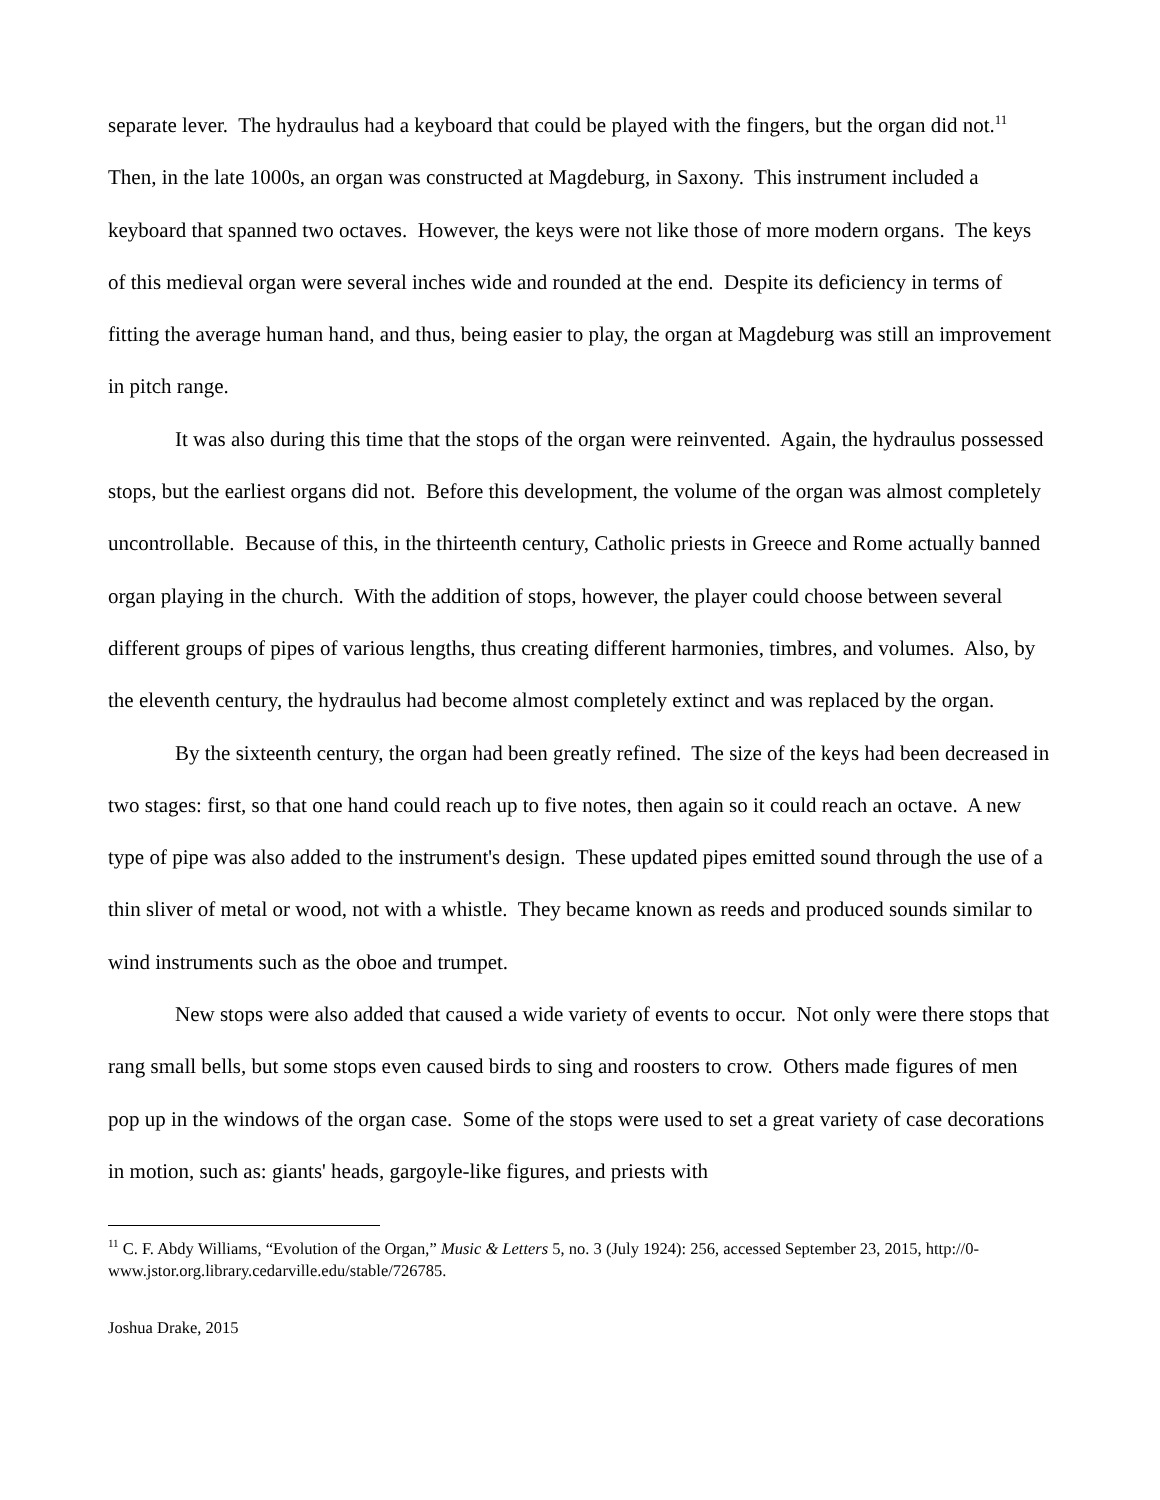separate lever. The hydraulus had a keyboard that could be played with the fingers, but the organ did not.<sup>11</sup> Then, in the late 1000s, an organ was constructed at Magdeburg, in Saxony. This instrument included a keyboard that spanned two octaves. However, the keys were not like those of more modern organs. The keys of this medieval organ were several inches wide and rounded at the end. Despite its deficiency in terms of fitting the average human hand, and thus, being easier to play, the organ at Magdeburg was still an improvement in pitch range.
It was also during this time that the stops of the organ were reinvented. Again, the hydraulus possessed stops, but the earliest organs did not. Before this development, the volume of the organ was almost completely uncontrollable. Because of this, in the thirteenth century, Catholic priests in Greece and Rome actually banned organ playing in the church. With the addition of stops, however, the player could choose between several different groups of pipes of various lengths, thus creating different harmonies, timbres, and volumes. Also, by the eleventh century, the hydraulus had become almost completely extinct and was replaced by the organ.
By the sixteenth century, the organ had been greatly refined. The size of the keys had been decreased in two stages: first, so that one hand could reach up to five notes, then again so it could reach an octave. A new type of pipe was also added to the instrument's design. These updated pipes emitted sound through the use of a thin sliver of metal or wood, not with a whistle. They became known as reeds and produced sounds similar to wind instruments such as the oboe and trumpet.
New stops were also added that caused a wide variety of events to occur. Not only were there stops that rang small bells, but some stops even caused birds to sing and roosters to crow. Others made figures of men pop up in the windows of the organ case. Some of the stops were used to set a great variety of case decorations in motion, such as: giants' heads, gargoyle-like figures, and priests with
<sup>11</sup> C. F. Abdy Williams, “Evolution of the Organ,” Music & Letters 5, no. 3 (July 1924): 256, accessed September 23, 2015, http://0-www.jstor.org.library.cedarville.edu/stable/726785.
Joshua Drake, 2015